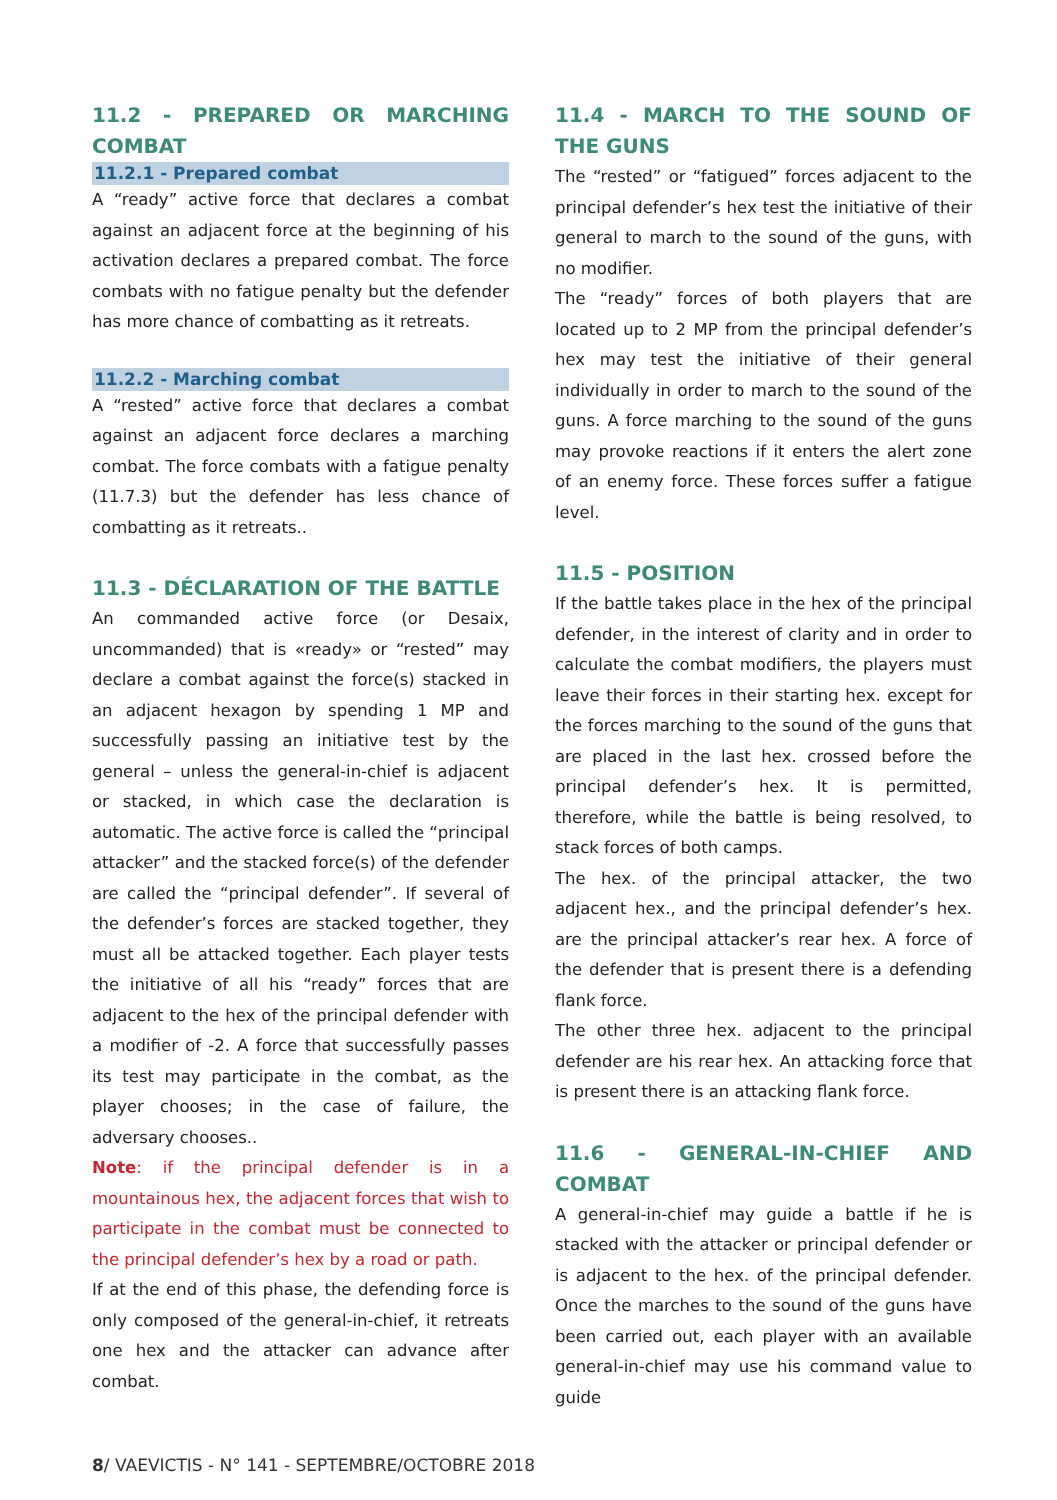11.2 - PREPARED OR MARCHING COMBAT
11.2.1 - Prepared combat
A “ready” active force that declares a combat against an adjacent force at the beginning of his activation declares a prepared combat. The force combats with no fatigue penalty but the defender has more chance of combatting as it retreats.
11.2.2 - Marching combat
A “rested” active force that declares a combat against an adjacent force declares a marching combat. The force combats with a fatigue penalty (11.7.3) but the defender has less chance of combatting as it retreats..
11.3 - DÉCLARATION OF THE BATTLE
An commanded active force (or Desaix, uncommanded) that is «ready» or “rested” may declare a combat against the force(s) stacked in an adjacent hexagon by spending 1 MP and successfully passing an initiative test by the general – unless the general-in-chief is adjacent or stacked, in which case the declaration is automatic. The active force is called the “principal attacker” and the stacked force(s) of the defender are called the “principal defender”. If several of the defender’s forces are stacked together, they must all be attacked together. Each player tests the initiative of all his “ready” forces that are adjacent to the hex of the principal defender with a modifier of -2. A force that successfully passes its test may participate in the combat, as the player chooses; in the case of failure, the adversary chooses..
Note: if the principal defender is in a mountainous hex, the adjacent forces that wish to participate in the combat must be connected to the principal defender’s hex by a road or path.
If at the end of this phase, the defending force is only composed of the general-in-chief, it retreats one hex and the attacker can advance after combat.
11.4 - MARCH TO THE SOUND OF THE GUNS
The “rested” or “fatigued” forces adjacent to the principal defender’s hex test the initiative of their general to march to the sound of the guns, with no modifier.
The “ready” forces of both players that are located up to 2 MP from the principal defender’s hex may test the initiative of their general individually in order to march to the sound of the guns. A force marching to the sound of the guns may provoke reactions if it enters the alert zone of an enemy force. These forces suffer a fatigue level.
11.5 - POSITION
If the battle takes place in the hex of the principal defender, in the interest of clarity and in order to calculate the combat modifiers, the players must leave their forces in their starting hex. except for the forces marching to the sound of the guns that are placed in the last hex. crossed before the principal defender’s hex. It is permitted, therefore, while the battle is being resolved, to stack forces of both camps.
The hex. of the principal attacker, the two adjacent hex., and the principal defender’s hex. are the principal attacker’s rear hex. A force of the defender that is present there is a defending flank force.
The other three hex. adjacent to the principal defender are his rear hex. An attacking force that is present there is an attacking flank force.
11.6 - GENERAL-IN-CHIEF AND COMBAT
A general-in-chief may guide a battle if he is stacked with the attacker or principal defender or is adjacent to the hex. of the principal defender. Once the marches to the sound of the guns have been carried out, each player with an available general-in-chief may use his command value to guide
8/ VAEVICTIS - N° 141 - SEPTEMBRE/OCTOBRE 2018